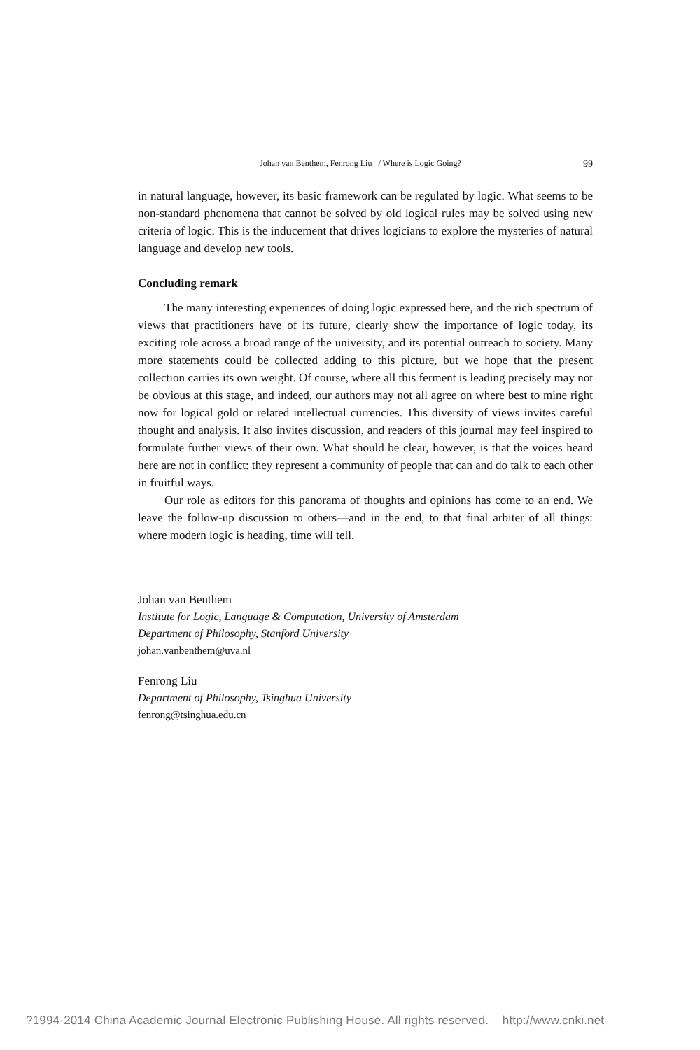Johan van Benthem, Fenrong Liu / Where is Logic Going? 99
in natural language, however, its basic framework can be regulated by logic. What seems to be non-standard phenomena that cannot be solved by old logical rules may be solved using new criteria of logic. This is the inducement that drives logicians to explore the mysteries of natural language and develop new tools.
Concluding remark
The many interesting experiences of doing logic expressed here, and the rich spectrum of views that practitioners have of its future, clearly show the importance of logic today, its exciting role across a broad range of the university, and its potential outreach to society. Many more statements could be collected adding to this picture, but we hope that the present collection carries its own weight. Of course, where all this ferment is leading precisely may not be obvious at this stage, and indeed, our authors may not all agree on where best to mine right now for logical gold or related intellectual currencies. This diversity of views invites careful thought and analysis. It also invites discussion, and readers of this journal may feel inspired to formulate further views of their own. What should be clear, however, is that the voices heard here are not in conflict: they represent a community of people that can and do talk to each other in fruitful ways.
Our role as editors for this panorama of thoughts and opinions has come to an end. We leave the follow-up discussion to others—and in the end, to that final arbiter of all things: where modern logic is heading, time will tell.
Johan van Benthem
Institute for Logic, Language & Computation, University of Amsterdam
Department of Philosophy, Stanford University
johan.vanbenthem@uva.nl
Fenrong Liu
Department of Philosophy, Tsinghua University
fenrong@tsinghua.edu.cn
?1994-2014 China Academic Journal Electronic Publishing House. All rights reserved. http://www.cnki.net